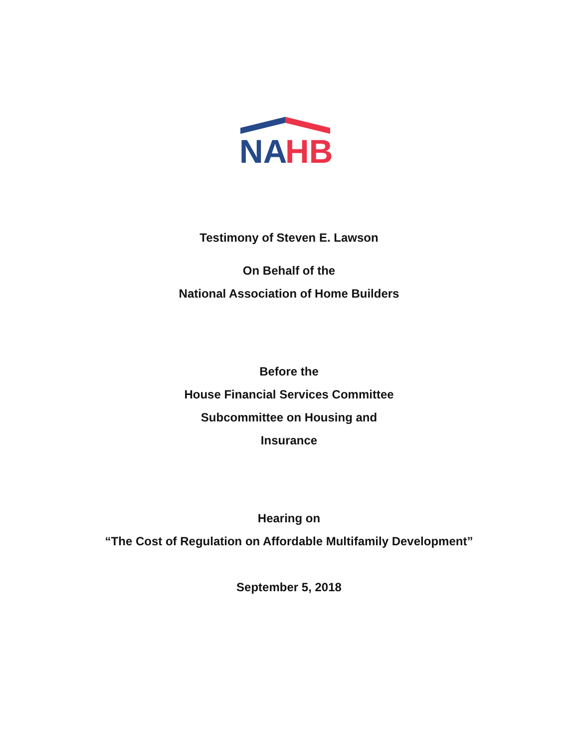NA
HB
Testimony of Steven E. Lawson
On Behalf of the
National Association of Home Builders
Before the
House Financial Services Committee
Subcommittee on Housing and
Insurance
Hearing on
“The Cost of Regulation on Affordable Multifamily Development”
September 5, 2018